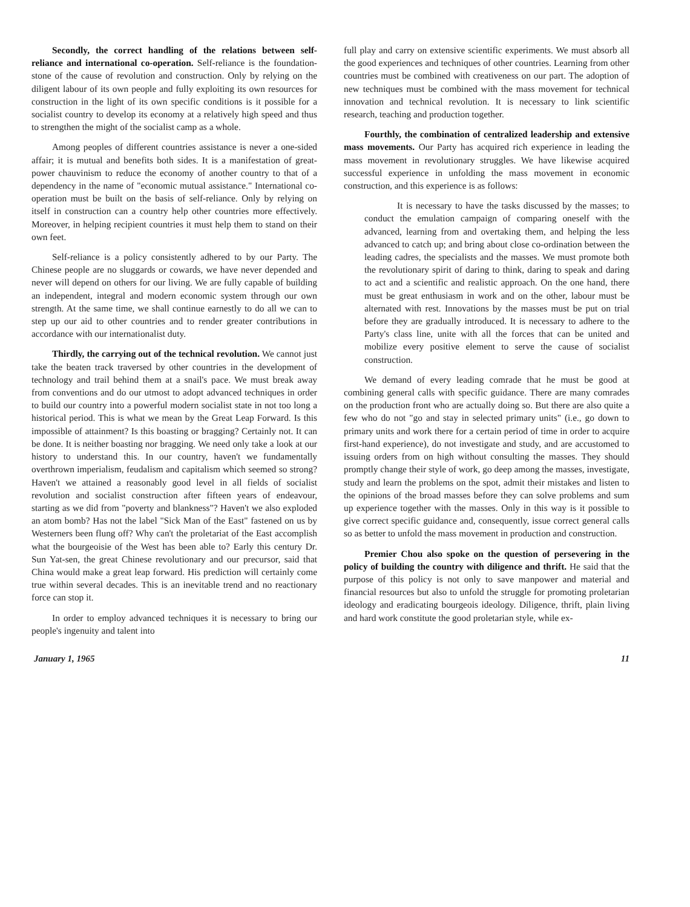Secondly, the correct handling of the relations between self-reliance and international co-operation. Self-reliance is the foundation-stone of the cause of revolution and construction. Only by relying on the diligent labour of its own people and fully exploiting its own resources for construction in the light of its own specific conditions is it possible for a socialist country to develop its economy at a relatively high speed and thus to strengthen the might of the socialist camp as a whole.
Among peoples of different countries assistance is never a one-sided affair; it is mutual and benefits both sides. It is a manifestation of great-power chauvinism to reduce the economy of another country to that of a dependency in the name of "economic mutual assistance." International co-operation must be built on the basis of self-reliance. Only by relying on itself in construction can a country help other countries more effectively. Moreover, in helping recipient countries it must help them to stand on their own feet.
Self-reliance is a policy consistently adhered to by our Party. The Chinese people are no sluggards or cowards, we have never depended and never will depend on others for our living. We are fully capable of building an independent, integral and modern economic system through our own strength. At the same time, we shall continue earnestly to do all we can to step up our aid to other countries and to render greater contributions in accordance with our internationalist duty.
Thirdly, the carrying out of the technical revolution. We cannot just take the beaten track traversed by other countries in the development of technology and trail behind them at a snail's pace. We must break away from conventions and do our utmost to adopt advanced techniques in order to build our country into a powerful modern socialist state in not too long a historical period. This is what we mean by the Great Leap Forward. Is this impossible of attainment? Is this boasting or bragging? Certainly not. It can be done. It is neither boasting nor bragging. We need only take a look at our history to understand this. In our country, haven't we fundamentally overthrown imperialism, feudalism and capitalism which seemed so strong? Haven't we attained a reasonably good level in all fields of socialist revolution and socialist construction after fifteen years of endeavour, starting as we did from "poverty and blankness"? Haven't we also exploded an atom bomb? Has not the label "Sick Man of the East" fastened on us by Westerners been flung off? Why can't the proletariat of the East accomplish what the bourgeoisie of the West has been able to? Early this century Dr. Sun Yat-sen, the great Chinese revolutionary and our precursor, said that China would make a great leap forward. His prediction will certainly come true within several decades. This is an inevitable trend and no reactionary force can stop it.
In order to employ advanced techniques it is necessary to bring our people's ingenuity and talent into
full play and carry on extensive scientific experiments. We must absorb all the good experiences and techniques of other countries. Learning from other countries must be combined with creativeness on our part. The adoption of new techniques must be combined with the mass movement for technical innovation and technical revolution. It is necessary to link scientific research, teaching and production together.
Fourthly, the combination of centralized leadership and extensive mass movements. Our Party has acquired rich experience in leading the mass movement in revolutionary struggles. We have likewise acquired successful experience in unfolding the mass movement in economic construction, and this experience is as follows:
It is necessary to have the tasks discussed by the masses; to conduct the emulation campaign of comparing oneself with the advanced, learning from and overtaking them, and helping the less advanced to catch up; and bring about close co-ordination between the leading cadres, the specialists and the masses. We must promote both the revolutionary spirit of daring to think, daring to speak and daring to act and a scientific and realistic approach. On the one hand, there must be great enthusiasm in work and on the other, labour must be alternated with rest. Innovations by the masses must be put on trial before they are gradually introduced. It is necessary to adhere to the Party's class line, unite with all the forces that can be united and mobilize every positive element to serve the cause of socialist construction.
We demand of every leading comrade that he must be good at combining general calls with specific guidance. There are many comrades on the production front who are actually doing so. But there are also quite a few who do not "go and stay in selected primary units" (i.e., go down to primary units and work there for a certain period of time in order to acquire first-hand experience), do not investigate and study, and are accustomed to issuing orders from on high without consulting the masses. They should promptly change their style of work, go deep among the masses, investigate, study and learn the problems on the spot, admit their mistakes and listen to the opinions of the broad masses before they can solve problems and sum up experience together with the masses. Only in this way is it possible to give correct specific guidance and, consequently, issue correct general calls so as better to unfold the mass movement in production and construction.
Premier Chou also spoke on the question of persevering in the policy of building the country with diligence and thrift. He said that the purpose of this policy is not only to save manpower and material and financial resources but also to unfold the struggle for promoting proletarian ideology and eradicating bourgeois ideology. Diligence, thrift, plain living and hard work constitute the good proletarian style, while ex-
January 1, 1965 11